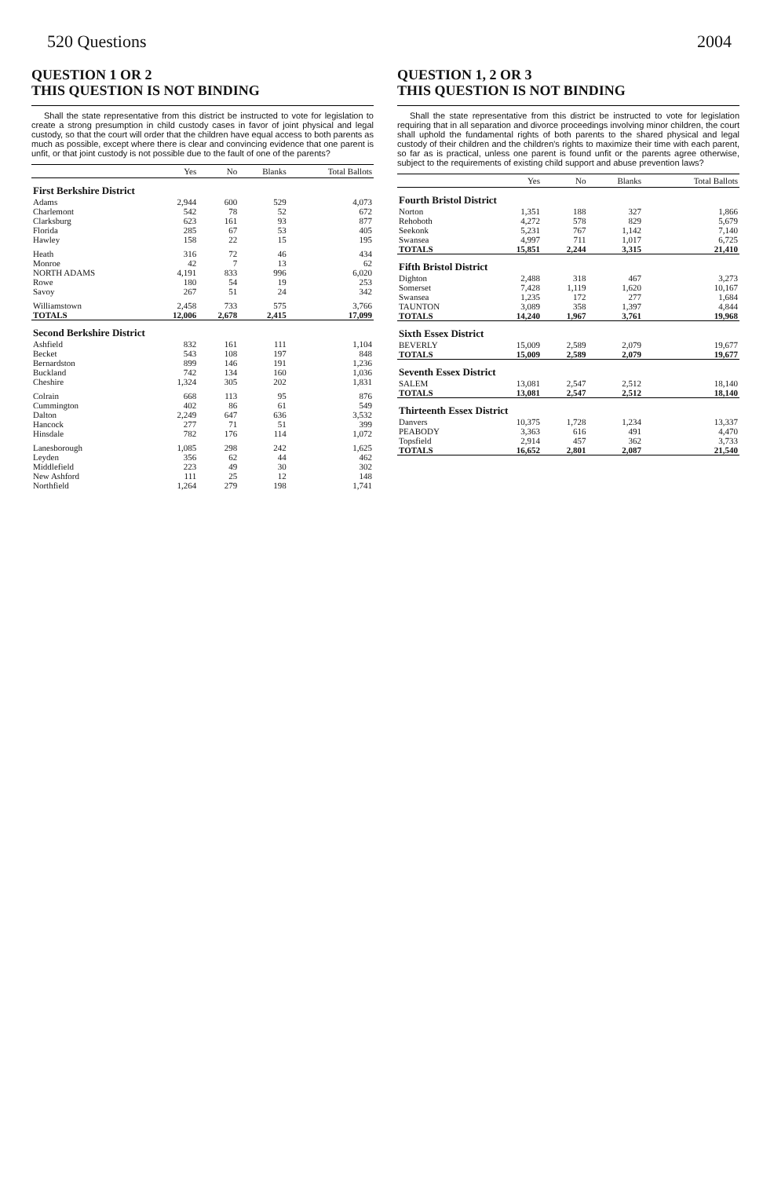520 Questions 2004
QUESTION 1 OR 2
THIS QUESTION IS NOT BINDING
Shall the state representative from this district be instructed to vote for legislation to create a strong presumption in child custody cases in favor of joint physical and legal custody, so that the court will order that the children have equal access to both parents as much as possible, except where there is clear and convincing evidence that one parent is unfit, or that joint custody is not possible due to the fault of one of the parents?
| | Yes | No | Blanks | Total Ballots |
| --- | --- | --- | --- | --- |
| First Berkshire District | | | | |
| Adams | 2,944 | 600 | 529 | 4,073 |
| Charlemont | 542 | 78 | 52 | 672 |
| Clarksburg | 623 | 161 | 93 | 877 |
| Florida | 285 | 67 | 53 | 405 |
| Hawley | 158 | 22 | 15 | 195 |
| Heath | 316 | 72 | 46 | 434 |
| Monroe | 42 | 7 | 13 | 62 |
| NORTH ADAMS | 4,191 | 833 | 996 | 6,020 |
| Rowe | 180 | 54 | 19 | 253 |
| Savoy | 267 | 51 | 24 | 342 |
| Williamstown | 2,458 | 733 | 575 | 3,766 |
| TOTALS | 12,006 | 2,678 | 2,415 | 17,099 |
| Second Berkshire District | | | | |
| Ashfield | 832 | 161 | 111 | 1,104 |
| Becket | 543 | 108 | 197 | 848 |
| Bernardston | 899 | 146 | 191 | 1,236 |
| Buckland | 742 | 134 | 160 | 1,036 |
| Cheshire | 1,324 | 305 | 202 | 1,831 |
| Colrain | 668 | 113 | 95 | 876 |
| Cummington | 402 | 86 | 61 | 549 |
| Dalton | 2,249 | 647 | 636 | 3,532 |
| Hancock | 277 | 71 | 51 | 399 |
| Hinsdale | 782 | 176 | 114 | 1,072 |
| Lanesborough | 1,085 | 298 | 242 | 1,625 |
| Leyden | 356 | 62 | 44 | 462 |
| Middlefield | 223 | 49 | 30 | 302 |
| New Ashford | 111 | 25 | 12 | 148 |
| Northfield | 1,264 | 279 | 198 | 1,741 |
QUESTION 1, 2 OR 3
THIS QUESTION IS NOT BINDING
Shall the state representative from this district be instructed to vote for legislation requiring that in all separation and divorce proceedings involving minor children, the court shall uphold the fundamental rights of both parents to the shared physical and legal custody of their children and the children's rights to maximize their time with each parent, so far as is practical, unless one parent is found unfit or the parents agree otherwise, subject to the requirements of existing child support and abuse prevention laws?
| | Yes | No | Blanks | Total Ballots |
| --- | --- | --- | --- | --- |
| Fourth Bristol District | | | | |
| Norton | 1,351 | 188 | 327 | 1,866 |
| Rehoboth | 4,272 | 578 | 829 | 5,679 |
| Seekonk | 5,231 | 767 | 1,142 | 7,140 |
| Swansea | 4,997 | 711 | 1,017 | 6,725 |
| TOTALS | 15,851 | 2,244 | 3,315 | 21,410 |
| Fifth Bristol District | | | | |
| Dighton | 2,488 | 318 | 467 | 3,273 |
| Somerset | 7,428 | 1,119 | 1,620 | 10,167 |
| Swansea | 1,235 | 172 | 277 | 1,684 |
| TAUNTON | 3,089 | 358 | 1,397 | 4,844 |
| TOTALS | 14,240 | 1,967 | 3,761 | 19,968 |
| Sixth Essex District | | | | |
| BEVERLY | 15,009 | 2,589 | 2,079 | 19,677 |
| TOTALS | 15,009 | 2,589 | 2,079 | 19,677 |
| Seventh Essex District | | | | |
| SALEM | 13,081 | 2,547 | 2,512 | 18,140 |
| TOTALS | 13,081 | 2,547 | 2,512 | 18,140 |
| Thirteenth Essex District | | | | |
| Danvers | 10,375 | 1,728 | 1,234 | 13,337 |
| PEABODY | 3,363 | 616 | 491 | 4,470 |
| Topsfield | 2,914 | 457 | 362 | 3,733 |
| TOTALS | 16,652 | 2,801 | 2,087 | 21,540 |